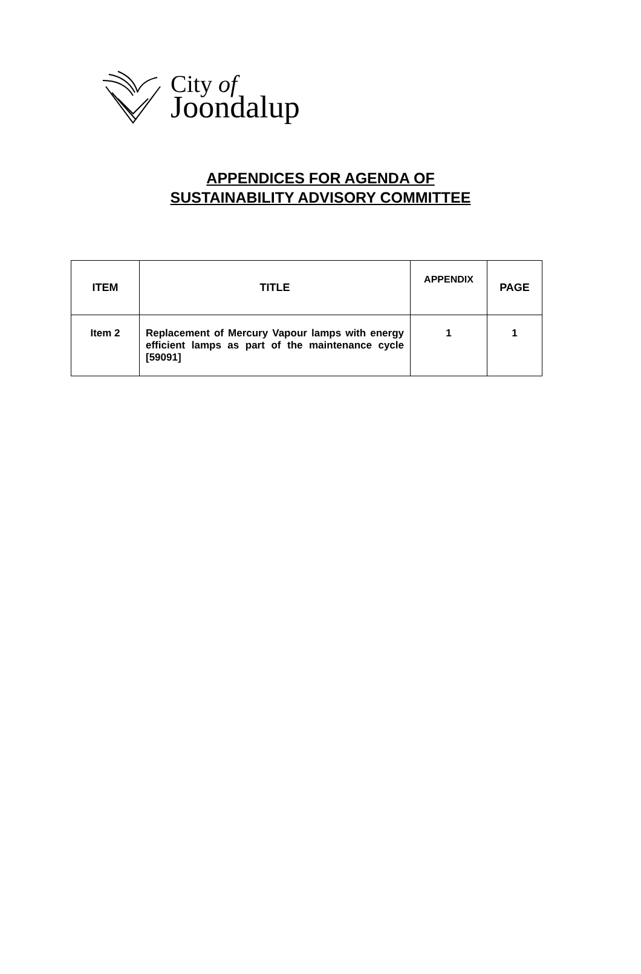City of
Joondalup
APPENDICES FOR AGENDA OF
SUSTAINABILITY ADVISORY COMMITTEE
| ITEM | TITLE | APPENDIX | PAGE |
| --- | --- | --- | --- |
| Item 2 | Replacement of Mercury Vapour lamps with energy efficient lamps as part of the maintenance cycle [59091] | 1 | 1 |